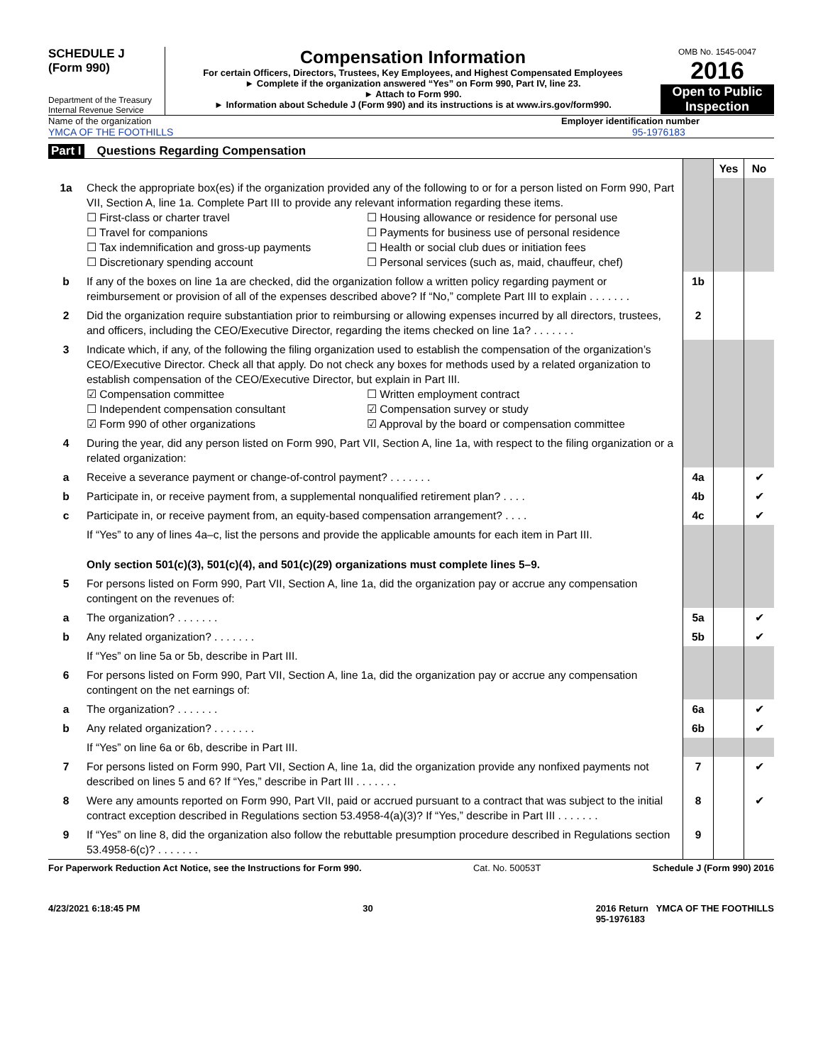SCHEDULE J
(Form 990)
Department of the Treasury
Internal Revenue Service
Compensation Information
For certain Officers, Directors, Trustees, Key Employees, and Highest Compensated Employees
► Complete if the organization answered “Yes” on Form 990, Part IV, line 23.
► Attach to Form 990.
► Information about Schedule J (Form 990) and its instructions is at www.irs.gov/form990.
OMB No. 1545-0047
2016
Open to Public Inspection
Name of the organization
YMCA OF THE FOOTHILLS
Employer identification number
95-1976183
Part I Questions Regarding Compensation
| | | | Yes | No |
| 1a | Check the appropriate box(es) if the organization provided any of the following to or for a person listed on Form 990, Part VII, Section A, line 1a. Complete Part III to provide any relevant information regarding these items. ☐ First-class or charter travel ☐ Housing allowance or residence for personal use ☐ Travel for companions ☐ Payments for business use of personal residence ☐ Tax indemnification and gross-up payments ☐ Health or social club dues or initiation fees ☐ Discretionary spending account ☐ Personal services (such as, maid, chauffeur, chef) | | | |
| b | If any of the boxes on line 1a are checked, did the organization follow a written policy regarding payment or reimbursement or provision of all of the expenses described above? If “No,” complete Part III to explain . . . . . . . | 1b | | |
| 2 | Did the organization require substantiation prior to reimbursing or allowing expenses incurred by all directors, trustees, and officers, including the CEO/Executive Director, regarding the items checked on line 1a? . . . . . . . | 2 | | |
| 3 | Indicate which, if any, of the following the filing organization used to establish the compensation of the organization’s CEO/Executive Director. Check all that apply. Do not check any boxes for methods used by a related organization to establish compensation of the CEO/Executive Director, but explain in Part III. ☑ Compensation committee ☐ Written employment contract ☐ Independent compensation consultant ☑ Compensation survey or study ☑ Form 990 of other organizations ☑ Approval by the board or compensation committee | | | |
| 4 | During the year, did any person listed on Form 990, Part VII, Section A, line 1a, with respect to the filing organization or a related organization: | | | |
| a | Receive a severance payment or change-of-control payment? . . . . . . . | 4a | | ✔ |
| b | Participate in, or receive payment from, a supplemental nonqualified retirement plan? . . . . | 4b | | ✔ |
| c | Participate in, or receive payment from, an equity-based compensation arrangement? . . . . | 4c | | ✔ |
| | If “Yes” to any of lines 4a–c, list the persons and provide the applicable amounts for each item in Part III. Only section 501(c)(3), 501(c)(4), and 501(c)(29) organizations must complete lines 5–9. | | | |
| 5 | For persons listed on Form 990, Part VII, Section A, line 1a, did the organization pay or accrue any compensation contingent on the revenues of: | | | |
| a | The organization? . . . . . . . | 5a | | ✔ |
| b | Any related organization? . . . . . . . | 5b | | ✔ |
| | If “Yes” on line 5a or 5b, describe in Part III. | | | |
| 6 | For persons listed on Form 990, Part VII, Section A, line 1a, did the organization pay or accrue any compensation contingent on the net earnings of: | | | |
| a | The organization? . . . . . . . | 6a | | ✔ |
| b | Any related organization? . . . . . . . | 6b | | ✔ |
| | If “Yes” on line 6a or 6b, describe in Part III. | | | |
| 7 | For persons listed on Form 990, Part VII, Section A, line 1a, did the organization provide any nonfixed payments not described on lines 5 and 6? If “Yes,” describe in Part III . . . . . . . | 7 | | ✔ |
| 8 | Were any amounts reported on Form 990, Part VII, paid or accrued pursuant to a contract that was subject to the initial contract exception described in Regulations section 53.4958-4(a)(3)? If “Yes,” describe in Part III . . . . . . . | 8 | | ✔ |
| 9 | If “Yes” on line 8, did the organization also follow the rebuttable presumption procedure described in Regulations section 53.4958-6(c)? . . . . . . . | 9 | | |
For Paperwork Reduction Act Notice, see the Instructions for Form 990. Cat. No. 50053T Schedule J (Form 990) 2016
4/23/2021 6:18:45 PM 30 2016 Return YMCA OF THE FOOTHILLS
95-1976183